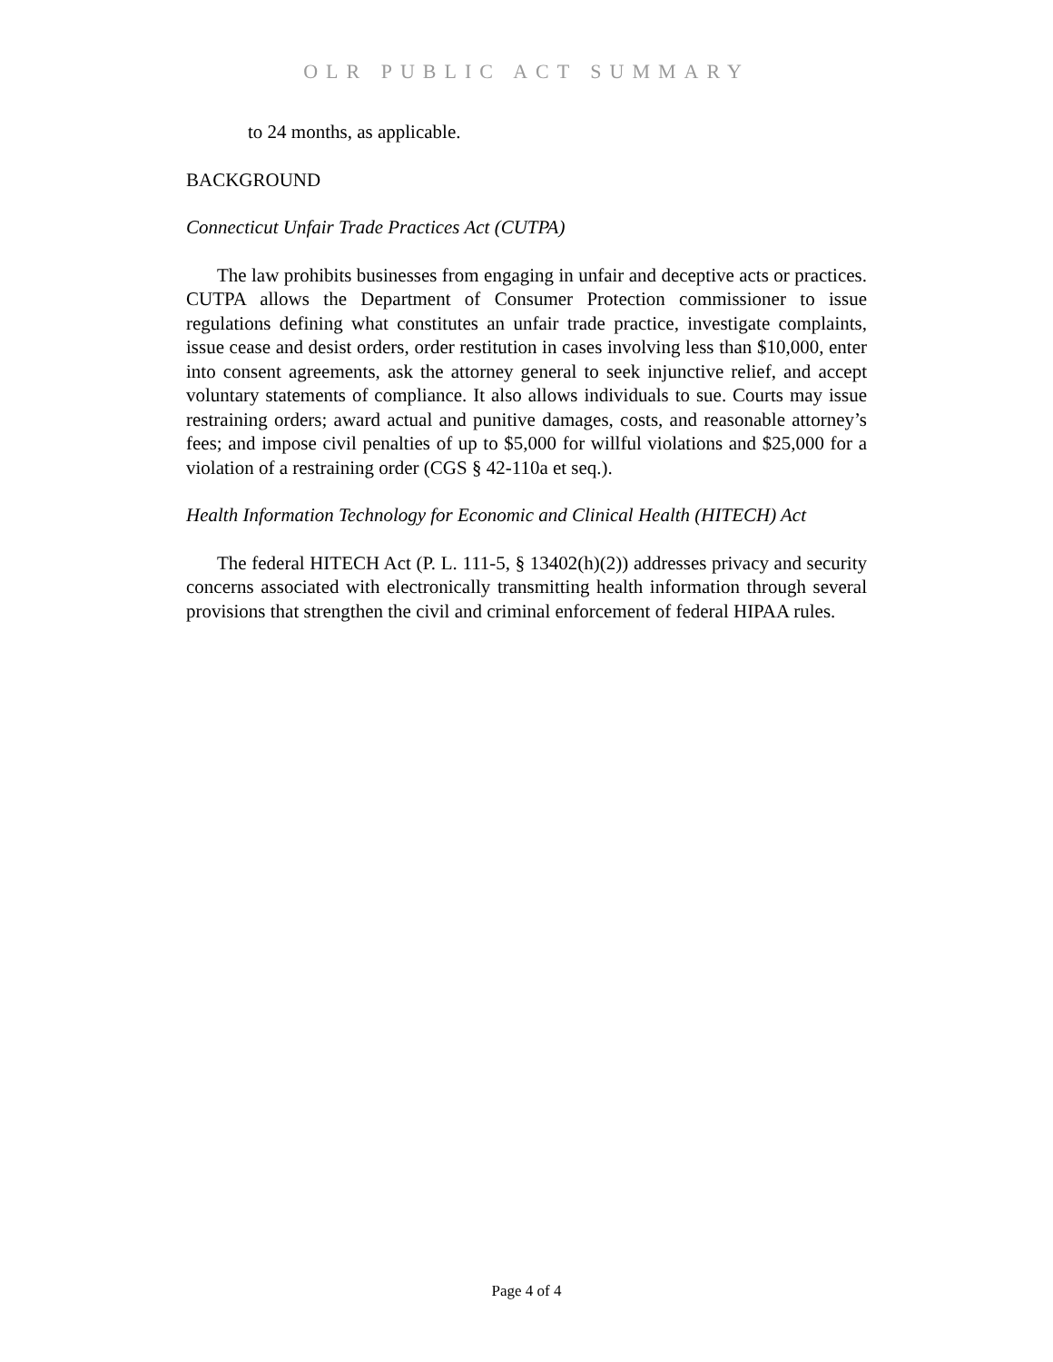OLR PUBLIC ACT SUMMARY
to 24 months, as applicable.
BACKGROUND
Connecticut Unfair Trade Practices Act (CUTPA)
The law prohibits businesses from engaging in unfair and deceptive acts or practices. CUTPA allows the Department of Consumer Protection commissioner to issue regulations defining what constitutes an unfair trade practice, investigate complaints, issue cease and desist orders, order restitution in cases involving less than $10,000, enter into consent agreements, ask the attorney general to seek injunctive relief, and accept voluntary statements of compliance. It also allows individuals to sue. Courts may issue restraining orders; award actual and punitive damages, costs, and reasonable attorney’s fees; and impose civil penalties of up to $5,000 for willful violations and $25,000 for a violation of a restraining order (CGS § 42-110a et seq.).
Health Information Technology for Economic and Clinical Health (HITECH) Act
The federal HITECH Act (P. L. 111-5, § 13402(h)(2)) addresses privacy and security concerns associated with electronically transmitting health information through several provisions that strengthen the civil and criminal enforcement of federal HIPAA rules.
Page 4 of 4